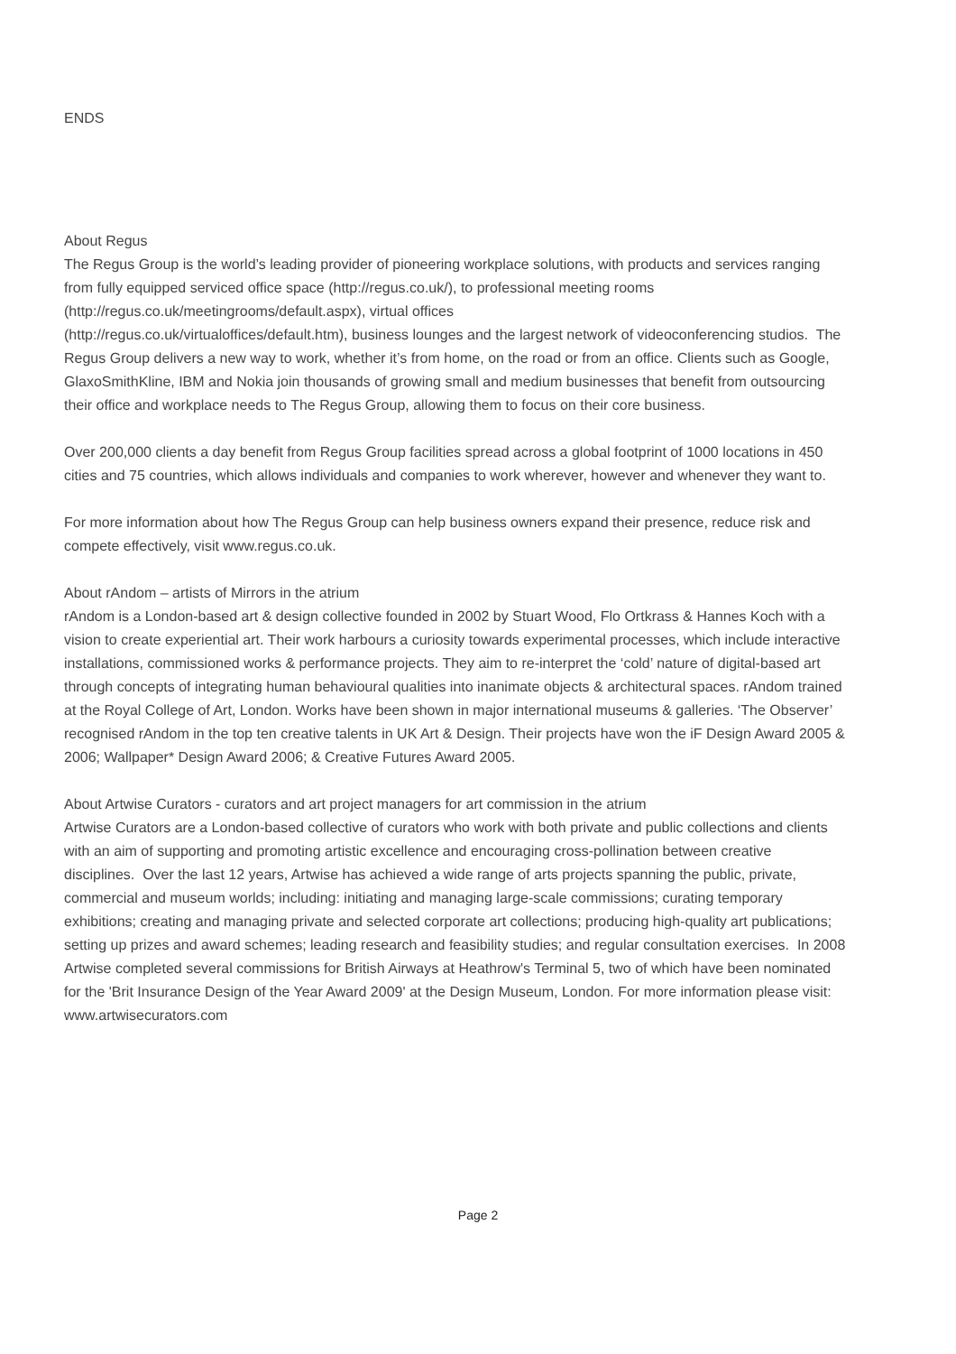ENDS
About Regus
The Regus Group is the world’s leading provider of pioneering workplace solutions, with products and services ranging from fully equipped serviced office space (http://regus.co.uk/), to professional meeting rooms (http://regus.co.uk/meetingrooms/default.aspx), virtual offices
(http://regus.co.uk/virtualoffices/default.htm), business lounges and the largest network of videoconferencing studios. The Regus Group delivers a new way to work, whether it’s from home, on the road or from an office. Clients such as Google, GlaxoSmithKline, IBM and Nokia join thousands of growing small and medium businesses that benefit from outsourcing their office and workplace needs to The Regus Group, allowing them to focus on their core business.
Over 200,000 clients a day benefit from Regus Group facilities spread across a global footprint of 1000 locations in 450 cities and 75 countries, which allows individuals and companies to work wherever, however and whenever they want to.
For more information about how The Regus Group can help business owners expand their presence, reduce risk and compete effectively, visit www.regus.co.uk.
About rAndom – artists of Mirrors in the atrium
rAndom is a London-based art & design collective founded in 2002 by Stuart Wood, Flo Ortkrass & Hannes Koch with a vision to create experiential art. Their work harbours a curiosity towards experimental processes, which include interactive installations, commissioned works & performance projects. They aim to re-interpret the ‘cold’ nature of digital-based art through concepts of integrating human behavioural qualities into inanimate objects & architectural spaces. rAndom trained at the Royal College of Art, London. Works have been shown in major international museums & galleries. ‘The Observer’ recognised rAndom in the top ten creative talents in UK Art & Design. Their projects have won the iF Design Award 2005 & 2006; Wallpaper* Design Award 2006; & Creative Futures Award 2005.
About Artwise Curators - curators and art project managers for art commission in the atrium
Artwise Curators are a London-based collective of curators who work with both private and public collections and clients with an aim of supporting and promoting artistic excellence and encouraging cross-pollination between creative disciplines. Over the last 12 years, Artwise has achieved a wide range of arts projects spanning the public, private, commercial and museum worlds; including: initiating and managing large-scale commissions; curating temporary exhibitions; creating and managing private and selected corporate art collections; producing high-quality art publications; setting up prizes and award schemes; leading research and feasibility studies; and regular consultation exercises. In 2008 Artwise completed several commissions for British Airways at Heathrow's Terminal 5, two of which have been nominated for the 'Brit Insurance Design of the Year Award 2009' at the Design Museum, London. For more information please visit: www.artwisecurators.com
Page 2